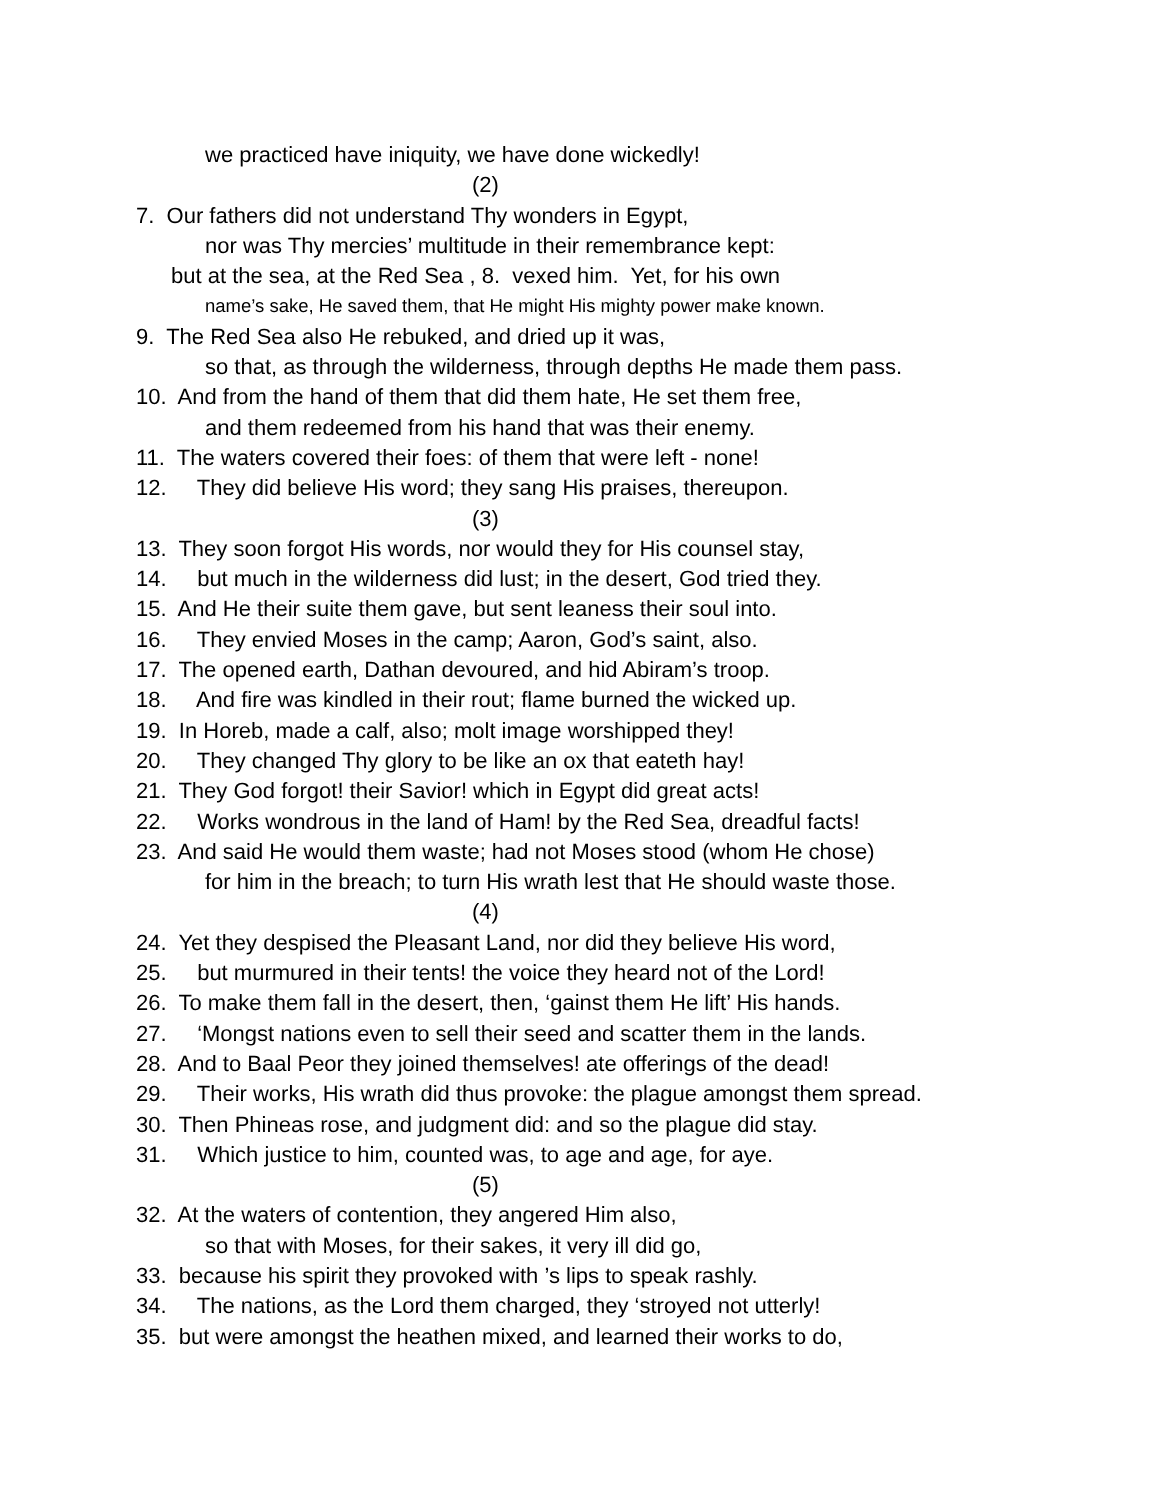we practiced have iniquity, we have done wickedly!
(2)
7. Our fathers did not understand Thy wonders in Egypt,
nor was Thy mercies’ multitude in their remembrance kept:
but at the sea, at the Red Sea , 8. vexed him. Yet, for his own
name’s sake, He saved them, that He might His mighty power make known.
9. The Red Sea also He rebuked, and dried up it was,
so that, as through the wilderness, through depths He made them pass.
10. And from the hand of them that did them hate, He set them free,
and them redeemed from his hand that was their enemy.
11. The waters covered their foes: of them that were left - none!
12. They did believe His word; they sang His praises, thereupon.
(3)
13. They soon forgot His words, nor would they for His counsel stay,
14. but much in the wilderness did lust; in the desert, God tried they.
15. And He their suite them gave, but sent leaness their soul into.
16. They envied Moses in the camp; Aaron, God’s saint, also.
17. The opened earth, Dathan devoured, and hid Abiram’s troop.
18. And fire was kindled in their rout; flame burned the wicked up.
19. In Horeb, made a calf, also; molt image worshipped they!
20. They changed Thy glory to be like an ox that eateth hay!
21. They God forgot! their Savior! which in Egypt did great acts!
22. Works wondrous in the land of Ham! by the Red Sea, dreadful facts!
23. And said He would them waste; had not Moses stood (whom He chose)
for him in the breach; to turn His wrath lest that He should waste those.
(4)
24. Yet they despised the Pleasant Land, nor did they believe His word,
25. but murmured in their tents! the voice they heard not of the Lord!
26. To make them fall in the desert, then, ‘gainst them He lift’ His hands.
27. ‘Mongst nations even to sell their seed and scatter them in the lands.
28. And to Baal Peor they joined themselves! ate offerings of the dead!
29. Their works, His wrath did thus provoke: the plague amongst them spread.
30. Then Phineas rose, and judgment did: and so the plague did stay.
31. Which justice to him, counted was, to age and age, for aye.
(5)
32. At the waters of contention, they angered Him also,
so that with Moses, for their sakes, it very ill did go,
33. because his spirit they provoked with ’s lips to speak rashly.
34. The nations, as the Lord them charged, they ‘stroyed not utterly!
35. but were amongst the heathen mixed, and learned their works to do,